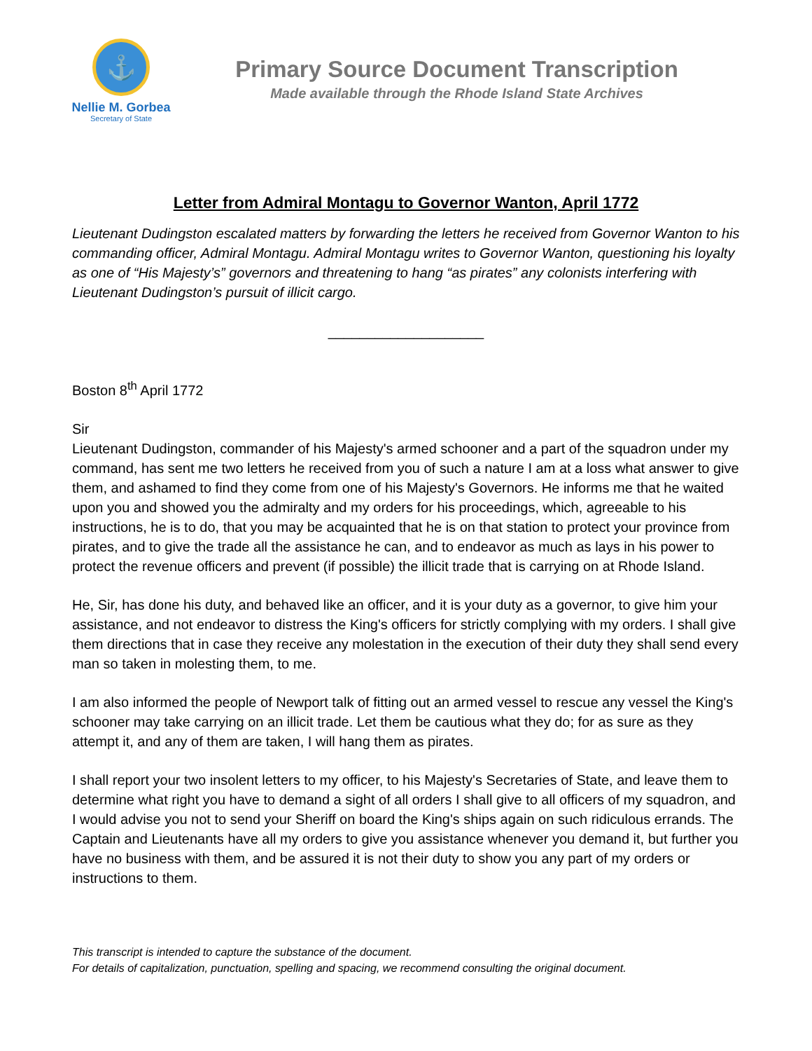⚓
Nellie M. Gorbea
Secretary of State
Primary Source Document Transcription
Made available through the Rhode Island State Archives
Letter from Admiral Montagu to Governor Wanton, April 1772
Lieutenant Dudingston escalated matters by forwarding the letters he received from Governor Wanton to his commanding officer, Admiral Montagu. Admiral Montagu writes to Governor Wanton, questioning his loyalty as one of “His Majesty’s” governors and threatening to hang “as pirates” any colonists interfering with Lieutenant Dudingston’s pursuit of illicit cargo.
____________________
Boston 8<sup>th</sup> April 1772
Sir
Lieutenant Dudingston, commander of his Majesty's armed schooner and a part of the squadron under my command, has sent me two letters he received from you of such a nature I am at a loss what answer to give them, and ashamed to find they come from one of his Majesty's Governors. He informs me that he waited upon you and showed you the admiralty and my orders for his proceedings, which, agreeable to his instructions, he is to do, that you may be acquainted that he is on that station to protect your province from pirates, and to give the trade all the assistance he can, and to endeavor as much as lays in his power to protect the revenue officers and prevent (if possible) the illicit trade that is carrying on at Rhode Island.
He, Sir, has done his duty, and behaved like an officer, and it is your duty as a governor, to give him your assistance, and not endeavor to distress the King's officers for strictly complying with my orders. I shall give them directions that in case they receive any molestation in the execution of their duty they shall send every man so taken in molesting them, to me.
I am also informed the people of Newport talk of fitting out an armed vessel to rescue any vessel the King's schooner may take carrying on an illicit trade. Let them be cautious what they do; for as sure as they attempt it, and any of them are taken, I will hang them as pirates.
I shall report your two insolent letters to my officer, to his Majesty's Secretaries of State, and leave them to determine what right you have to demand a sight of all orders I shall give to all officers of my squadron, and I would advise you not to send your Sheriff on board the King's ships again on such ridiculous errands. The Captain and Lieutenants have all my orders to give you assistance whenever you demand it, but further you have no business with them, and be assured it is not their duty to show you any part of my orders or instructions to them.
This transcript is intended to capture the substance of the document.
For details of capitalization, punctuation, spelling and spacing, we recommend consulting the original document.